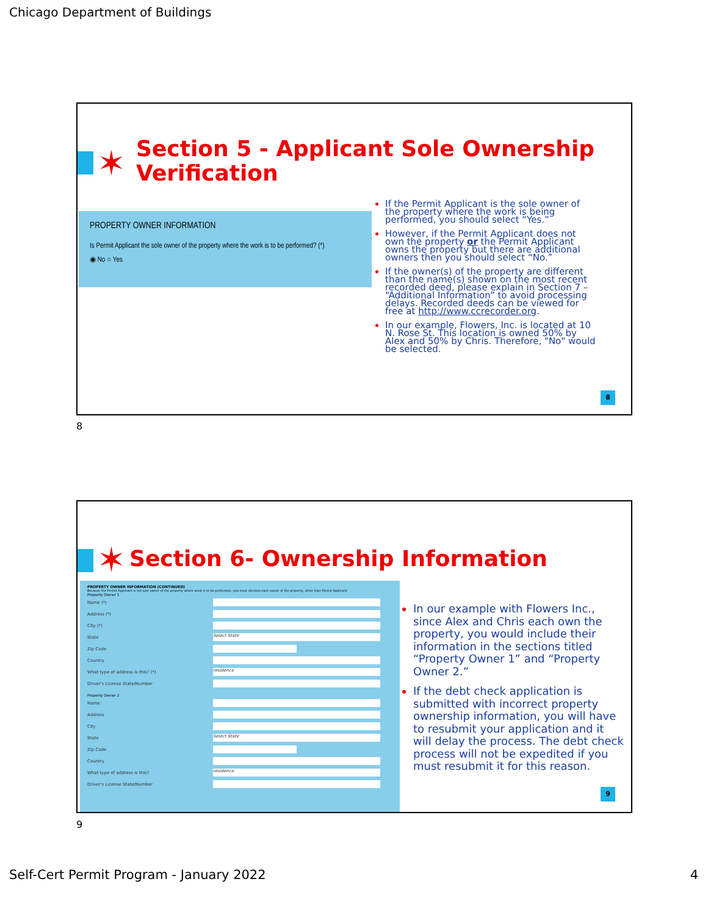Chicago Department of Buildings
✶
Section 5 - Applicant Sole Ownership
Verification
PROPERTY OWNER INFORMATION
Is Permit Applicant the sole owner of the property where the work is to be performed? (*)
◉ No ○ Yes
If the Permit Applicant is the sole owner of the property where the work is being performed, you should select “Yes.”
However, if the Permit Applicant does not own the property or the Permit Applicant owns the property but there are additional owners then you should select “No.”
If the owner(s) of the property are different than the name(s) shown on the most recent recorded deed, please explain in Section 7 – “Additional Information” to avoid processing delays. Recorded deeds can be viewed for free at http://www.ccrecorder.org.
In our example, Flowers, Inc. is located at 10 N. Rose St. This location is owned 50% by Alex and 50% by Chris. Therefore, "No" would be selected.
8
8
✶
Section 6- Ownership Information
PROPERTY OWNER INFORMATION (CONTINUED)
Because the Permit Applicant is not sole owner of the property where work is to be performed, you must disclose each owner of the property, other than Permit Applicant
Property Owner 1
Name (*)
Address (*)
City (*)
State Select State
Zip Code
Country
What type of address is this? (*) residence
Driver's License State/Number
Property Owner 2
Name
Address
City
State Select State
Zip Code
Country
What type of address is this? residence
Driver's License State/Number
In our example with Flowers Inc., since Alex and Chris each own the property, you would include their information in the sections titled “Property Owner 1” and “Property Owner 2.”
If the debt check application is submitted with incorrect property ownership information, you will have to resubmit your application and it will delay the process. The debt check process will not be expedited if you must resubmit it for this reason.
9
9
Self-Cert Permit Program - January 2022
4